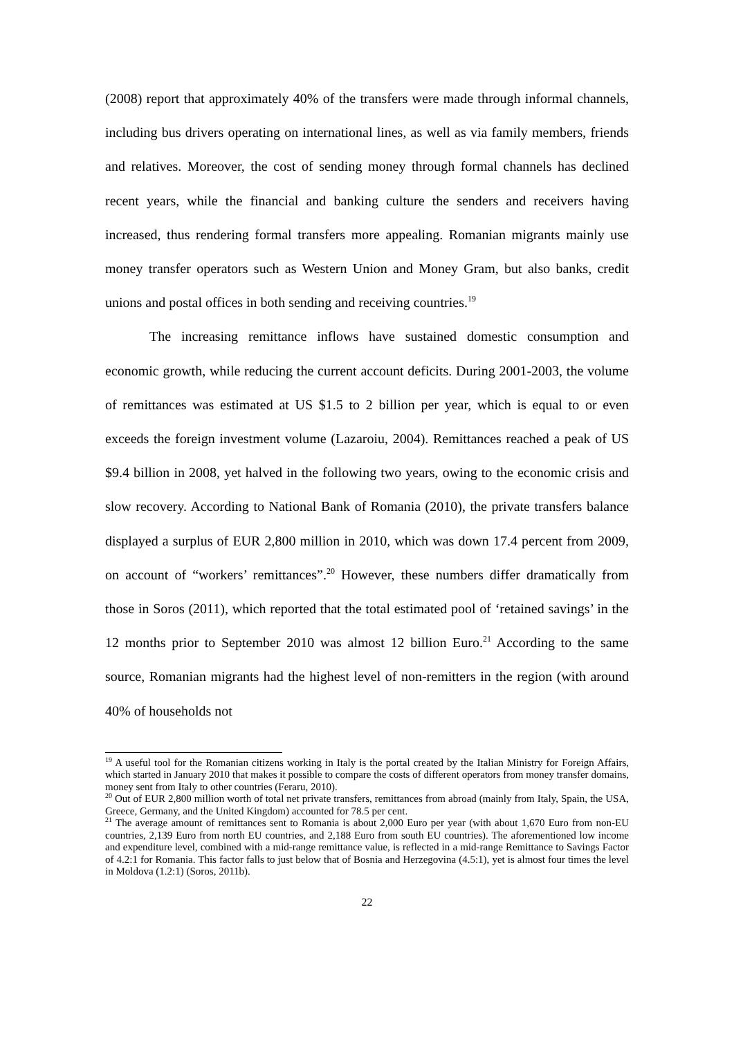(2008) report that approximately 40% of the transfers were made through informal channels, including bus drivers operating on international lines, as well as via family members, friends and relatives. Moreover, the cost of sending money through formal channels has declined recent years, while the financial and banking culture the senders and receivers having increased, thus rendering formal transfers more appealing. Romanian migrants mainly use money transfer operators such as Western Union and Money Gram, but also banks, credit unions and postal offices in both sending and receiving countries.<sup>19</sup>
The increasing remittance inflows have sustained domestic consumption and economic growth, while reducing the current account deficits. During 2001-2003, the volume of remittances was estimated at US $1.5 to 2 billion per year, which is equal to or even exceeds the foreign investment volume (Lazaroiu, 2004). Remittances reached a peak of US $9.4 billion in 2008, yet halved in the following two years, owing to the economic crisis and slow recovery. According to National Bank of Romania (2010), the private transfers balance displayed a surplus of EUR 2,800 million in 2010, which was down 17.4 percent from 2009, on account of “workers’ remittances”.<sup>20</sup> However, these numbers differ dramatically from those in Soros (2011), which reported that the total estimated pool of ‘retained savings’ in the 12 months prior to September 2010 was almost 12 billion Euro.<sup>21</sup> According to the same source, Romanian migrants had the highest level of non-remitters in the region (with around 40% of households not
<sup>19</sup> A useful tool for the Romanian citizens working in Italy is the portal created by the Italian Ministry for Foreign Affairs, which started in January 2010 that makes it possible to compare the costs of different operators from money transfer domains, money sent from Italy to other countries (Feraru, 2010).
<sup>20</sup> Out of EUR 2,800 million worth of total net private transfers, remittances from abroad (mainly from Italy, Spain, the USA, Greece, Germany, and the United Kingdom) accounted for 78.5 per cent.
<sup>21</sup> The average amount of remittances sent to Romania is about 2,000 Euro per year (with about 1,670 Euro from non-EU countries, 2,139 Euro from north EU countries, and 2,188 Euro from south EU countries). The aforementioned low income and expenditure level, combined with a mid-range remittance value, is reflected in a mid-range Remittance to Savings Factor of 4.2:1 for Romania. This factor falls to just below that of Bosnia and Herzegovina (4.5:1), yet is almost four times the level in Moldova (1.2:1) (Soros, 2011b).
22